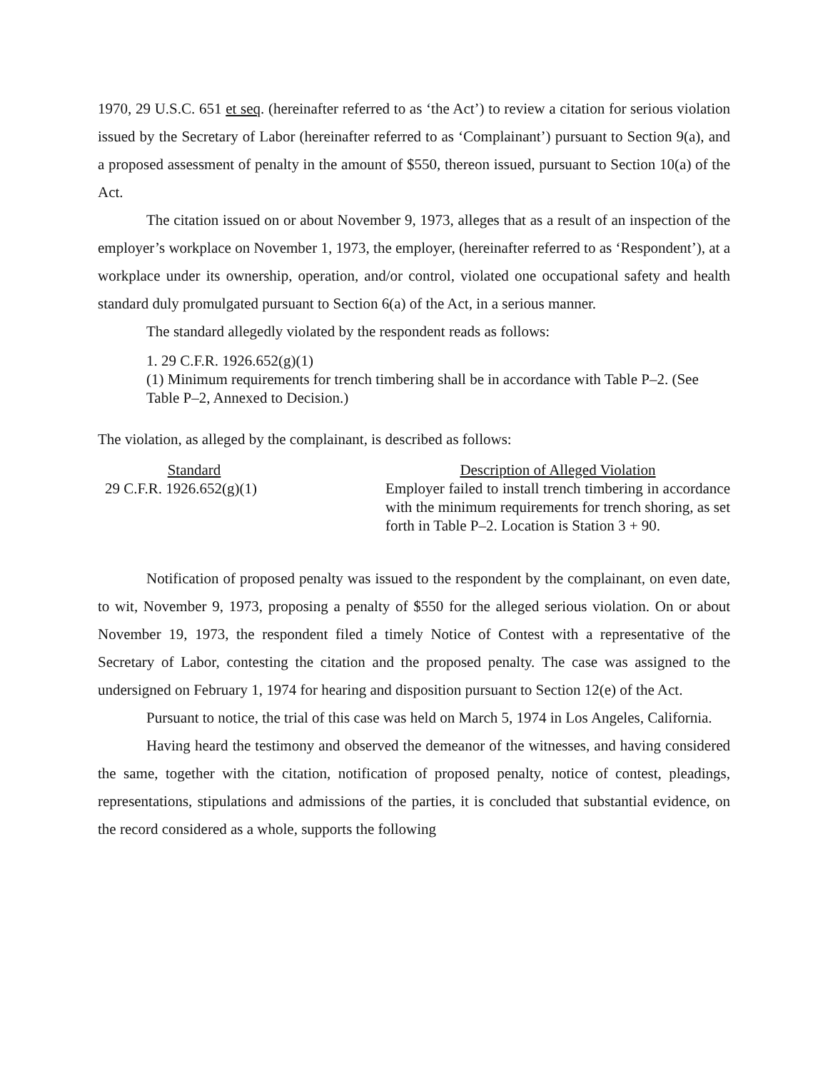1970, 29 U.S.C. 651 et seq. (hereinafter referred to as ‘the Act’) to review a citation for serious violation issued by the Secretary of Labor (hereinafter referred to as ‘Complainant’) pursuant to Section 9(a), and a proposed assessment of penalty in the amount of $550, thereon issued, pursuant to Section 10(a) of the Act.
The citation issued on or about November 9, 1973, alleges that as a result of an inspection of the employer’s workplace on November 1, 1973, the employer, (hereinafter referred to as ‘Respondent’), at a workplace under its ownership, operation, and/or control, violated one occupational safety and health standard duly promulgated pursuant to Section 6(a) of the Act, in a serious manner.
The standard allegedly violated by the respondent reads as follows:
1. 29 C.F.R. 1926.652(g)(1)
(1) Minimum requirements for trench timbering shall be in accordance with Table P–2. (See Table P–2, Annexed to Decision.)
The violation, as alleged by the complainant, is described as follows:
| Standard | | Description of Alleged Violation |
| --- | --- | --- |
| 29 C.F.R. 1926.652(g)(1) | | Employer failed to install trench timbering in accordance with the minimum requirements for trench shoring, as set forth in Table P–2. Location is Station 3 + 90. |
Notification of proposed penalty was issued to the respondent by the complainant, on even date, to wit, November 9, 1973, proposing a penalty of $550 for the alleged serious violation. On or about November 19, 1973, the respondent filed a timely Notice of Contest with a representative of the Secretary of Labor, contesting the citation and the proposed penalty. The case was assigned to the undersigned on February 1, 1974 for hearing and disposition pursuant to Section 12(e) of the Act.
Pursuant to notice, the trial of this case was held on March 5, 1974 in Los Angeles, California.
Having heard the testimony and observed the demeanor of the witnesses, and having considered the same, together with the citation, notification of proposed penalty, notice of contest, pleadings, representations, stipulations and admissions of the parties, it is concluded that substantial evidence, on the record considered as a whole, supports the following